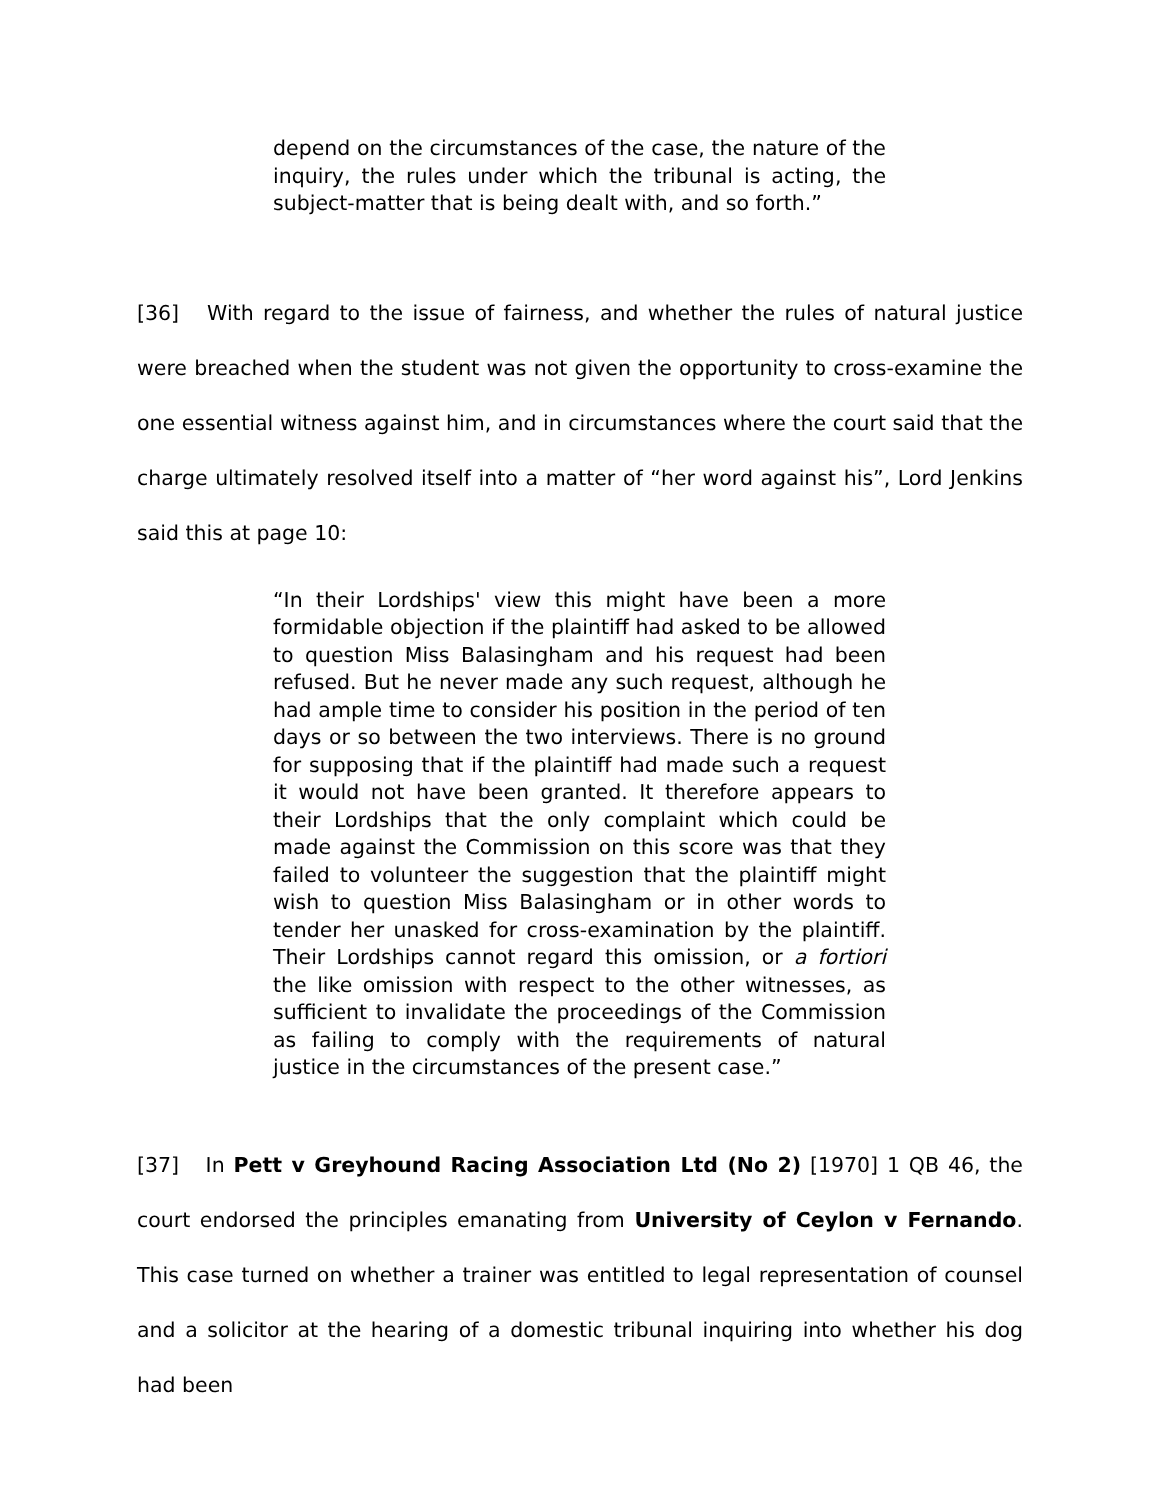depend on the circumstances of the case, the nature of the inquiry, the rules under which the tribunal is acting, the subject-matter that is being dealt with, and so forth.”
[36] With regard to the issue of fairness, and whether the rules of natural justice were breached when the student was not given the opportunity to cross-examine the one essential witness against him, and in circumstances where the court said that the charge ultimately resolved itself into a matter of “her word against his”, Lord Jenkins said this at page 10:
“In their Lordships' view this might have been a more formidable objection if the plaintiff had asked to be allowed to question Miss Balasingham and his request had been refused. But he never made any such request, although he had ample time to consider his position in the period of ten days or so between the two interviews. There is no ground for supposing that if the plaintiff had made such a request it would not have been granted. It therefore appears to their Lordships that the only complaint which could be made against the Commission on this score was that they failed to volunteer the suggestion that the plaintiff might wish to question Miss Balasingham or in other words to tender her unasked for cross-examination by the plaintiff. Their Lordships cannot regard this omission, or a fortiori the like omission with respect to the other witnesses, as sufficient to invalidate the proceedings of the Commission as failing to comply with the requirements of natural justice in the circumstances of the present case.”
[37] In Pett v Greyhound Racing Association Ltd (No 2) [1970] 1 QB 46, the court endorsed the principles emanating from University of Ceylon v Fernando. This case turned on whether a trainer was entitled to legal representation of counsel and a solicitor at the hearing of a domestic tribunal inquiring into whether his dog had been